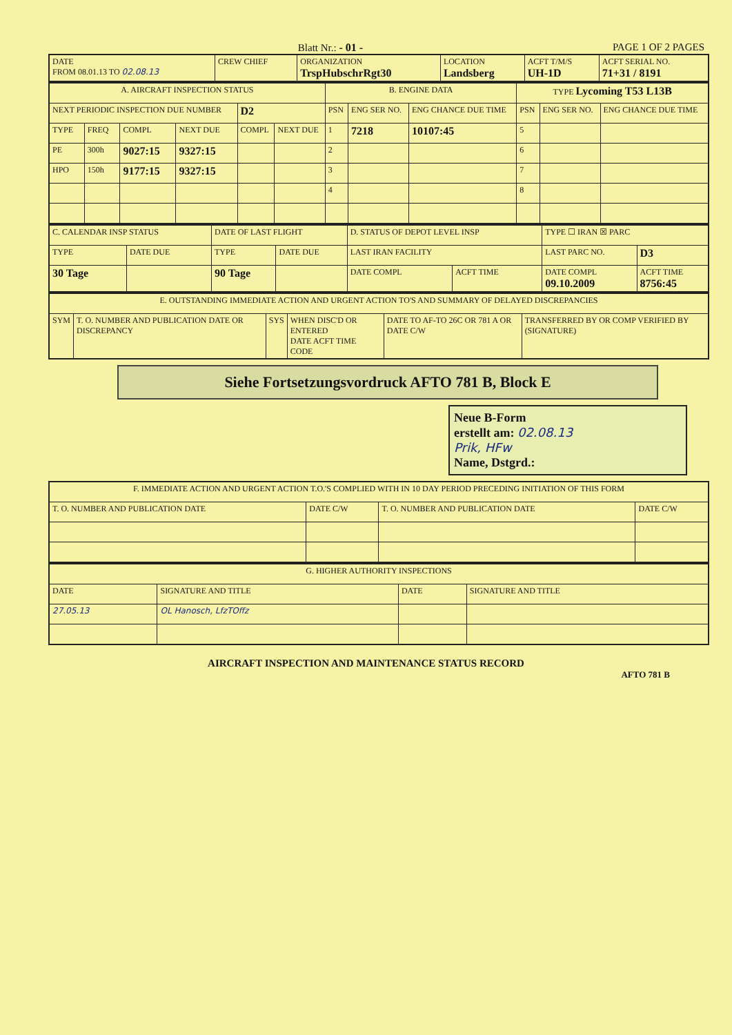Blatt Nr.: - 01 - PAGE 1 OF 2 PAGES
| DATE FROM 08.01.13 TO 02.08.13 | CREW CHIEF | ORGANIZATION TrspHubschrRgt30 | LOCATION Landsberg | ACFT T/M/S UH-1D | ACFT SERIAL NO. 71+31 / 8191 |
| A. AIRCRAFT INSPECTION STATUS | | | | | | B. ENGINE DATA | | | TYPE Lycoming T53 L13B | | |
| --- | --- | --- | --- | --- | --- | --- | --- | --- | --- | --- | --- |
| NEXT PERIODIC INSPECTION DUE NUMBER | | | | D2 | | PSN | ENG SER NO. | ENG CHANCE DUE TIME | PSN | ENG SER NO. | ENG CHANCE DUE TIME |
| TYPE | FREQ | COMPL | NEXT DUE | COMPL | NEXT DUE | 1 | 7218 | 10107:45 | 5 | | |
| PE | 300h | 9027:15 | 9327:15 | | | 2 | | | 6 | | |
| HPO | 150h | 9177:15 | 9327:15 | | | 3 | | | 7 | | |
| | | | | | | 4 | | | 8 | | |
| C. CALENDAR INSP STATUS | | DATE OF LAST FLIGHT | | D. STATUS OF DEPOT LEVEL INSP | | TYPE ☐ IRAN ☒ PARC | |
| TYPE | DATE DUE | TYPE | DATE DUE | LAST IRAN FACILITY | | LAST PARC NO. | D3 |
| 30 Tage | | 90 Tage | | DATE COMPL | ACFT TIME | DATE COMPL 09.10.2009 | ACFT TIME 8756:45 |
| E. OUTSTANDING IMMEDIATE ACTION AND URGENT ACTION TO'S AND SUMMARY OF DELAYED DISCREPANCIES | | | | | |
| --- | --- | --- | --- | --- | --- |
| SYM | T. O. NUMBER AND PUBLICATION DATE OR DISCREPANCY | SYS | WHEN DISC'D OR ENTERED DATE ACFT TIME CODE | DATE TO AF-TO 26C OR 781 A OR DATE C/W | TRANSFERRED BY OR COMP VERIFIED BY (SIGNATURE) |
Siehe Fortsetzungsvordruck AFTO 781 B, Block E
Neue B-Form
erstellt am: 02.08.13
Prik, HFw
Name, Dstgrd.:
| F. IMMEDIATE ACTION AND URGENT ACTION T.O.'S COMPLIED WITH IN 10 DAY PERIOD PRECEDING INITIATION OF THIS FORM | | | |
| --- | --- | --- | --- |
| T. O. NUMBER AND PUBLICATION DATE | DATE C/W | T. O. NUMBER AND PUBLICATION DATE | DATE C/W |
| G. HIGHER AUTHORITY INSPECTIONS | | | |
| --- | --- | --- | --- |
| DATE | SIGNATURE AND TITLE | DATE | SIGNATURE AND TITLE |
| 27.05.13 | OL Hanosch, LfzTOffz | | |
AIRCRAFT INSPECTION AND MAINTENANCE STATUS RECORD
AFTO 781 B